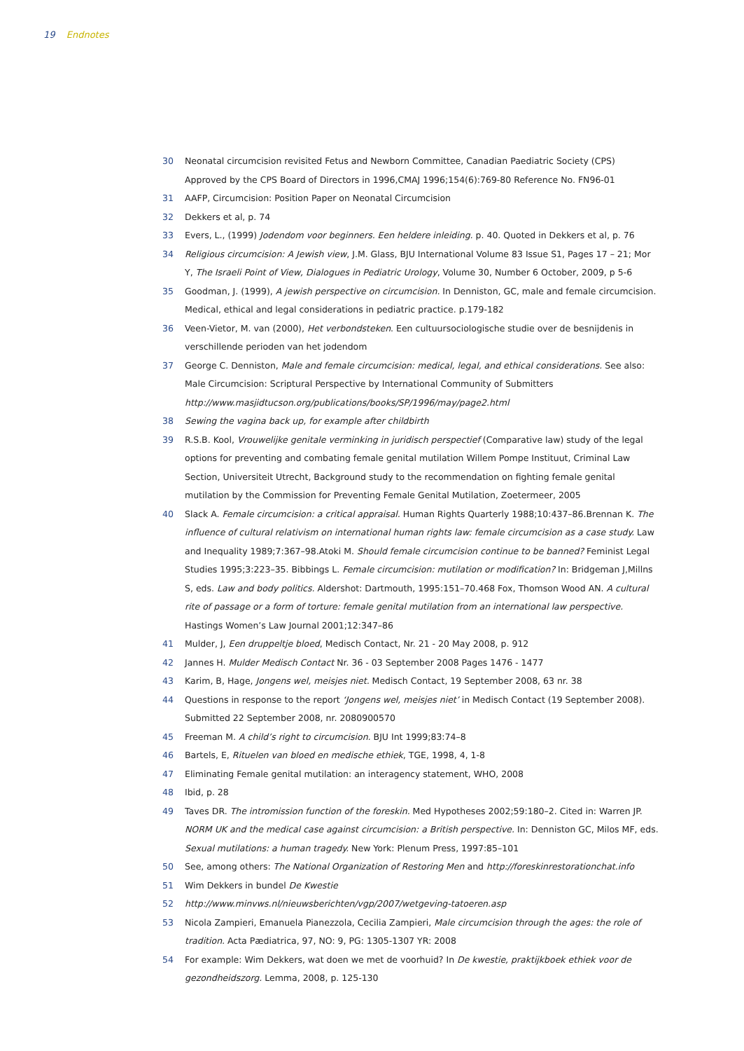19 Endnotes
30 Neonatal circumcision revisited Fetus and Newborn Committee, Canadian Paediatric Society (CPS) Approved by the CPS Board of Directors in 1996,CMAJ 1996;154(6):769-80 Reference No. FN96-01
31 AAFP, Circumcision: Position Paper on Neonatal Circumcision
32 Dekkers et al, p. 74
33 Evers, L., (1999) Jodendom voor beginners. Een heldere inleiding. p. 40. Quoted in Dekkers et al, p. 76
34 Religious circumcision: A Jewish view, J.M. Glass, BJU International Volume 83 Issue S1, Pages 17 – 21; Mor Y, The Israeli Point of View, Dialogues in Pediatric Urology, Volume 30, Number 6 October, 2009, p 5-6
35 Goodman, J. (1999), A jewish perspective on circumcision. In Denniston, GC, male and female circumcision. Medical, ethical and legal considerations in pediatric practice. p.179-182
36 Veen-Vietor, M. van (2000), Het verbondsteken. Een cultuursociologische studie over de besnijdenis in verschillende perioden van het jodendom
37 George C. Denniston, Male and female circumcision: medical, legal, and ethical considerations. See also: Male Circumcision: Scriptural Perspective by International Community of Submitters http://www.masjidtucson.org/publications/books/SP/1996/may/page2.html
38 Sewing the vagina back up, for example after childbirth
39 R.S.B. Kool, Vrouwelijke genitale verminking in juridisch perspectief (Comparative law) study of the legal options for preventing and combating female genital mutilation Willem Pompe Instituut, Criminal Law Section, Universiteit Utrecht, Background study to the recommendation on fighting female genital mutilation by the Commission for Preventing Female Genital Mutilation, Zoetermeer, 2005
40 Slack A. Female circumcision: a critical appraisal. Human Rights Quarterly 1988;10:437–86.Brennan K. The influence of cultural relativism on international human rights law: female circumcision as a case study. Law and Inequality 1989;7:367–98.Atoki M. Should female circumcision continue to be banned? Feminist Legal Studies 1995;3:223–35. Bibbings L. Female circumcision: mutilation or modification? In: Bridgeman J,Millns S, eds. Law and body politics. Aldershot: Dartmouth, 1995:151–70.468 Fox, Thomson Wood AN. A cultural rite of passage or a form of torture: female genital mutilation from an international law perspective. Hastings Women’s Law Journal 2001;12:347–86
41 Mulder, J, Een druppeltje bloed, Medisch Contact, Nr. 21 - 20 May 2008, p. 912
42 Jannes H. Mulder Medisch Contact Nr. 36 - 03 September 2008 Pages 1476 - 1477
43 Karim, B, Hage, Jongens wel, meisjes niet. Medisch Contact, 19 September 2008, 63 nr. 38
44 Questions in response to the report ‘Jongens wel, meisjes niet’ in Medisch Contact (19 September 2008). Submitted 22 September 2008, nr. 2080900570
45 Freeman M. A child’s right to circumcision. BJU Int 1999;83:74–8
46 Bartels, E, Rituelen van bloed en medische ethiek, TGE, 1998, 4, 1-8
47 Eliminating Female genital mutilation: an interagency statement, WHO, 2008
48 Ibid, p. 28
49 Taves DR. The intromission function of the foreskin. Med Hypotheses 2002;59:180–2. Cited in: Warren JP. NORM UK and the medical case against circumcision: a British perspective. In: Denniston GC, Milos MF, eds. Sexual mutilations: a human tragedy. New York: Plenum Press, 1997:85–101
50 See, among others: The National Organization of Restoring Men and http://foreskinrestorationchat.info
51 Wim Dekkers in bundel De Kwestie
52 http://www.minvws.nl/nieuwsberichten/vgp/2007/wetgeving-tatoeren.asp
53 Nicola Zampieri, Emanuela Pianezzola, Cecilia Zampieri, Male circumcision through the ages: the role of tradition. Acta Pædiatrica, 97, NO: 9, PG: 1305-1307 YR: 2008
54 For example: Wim Dekkers, wat doen we met de voorhuid? In De kwestie, praktijkboek ethiek voor de gezondheidszorg. Lemma, 2008, p. 125-130